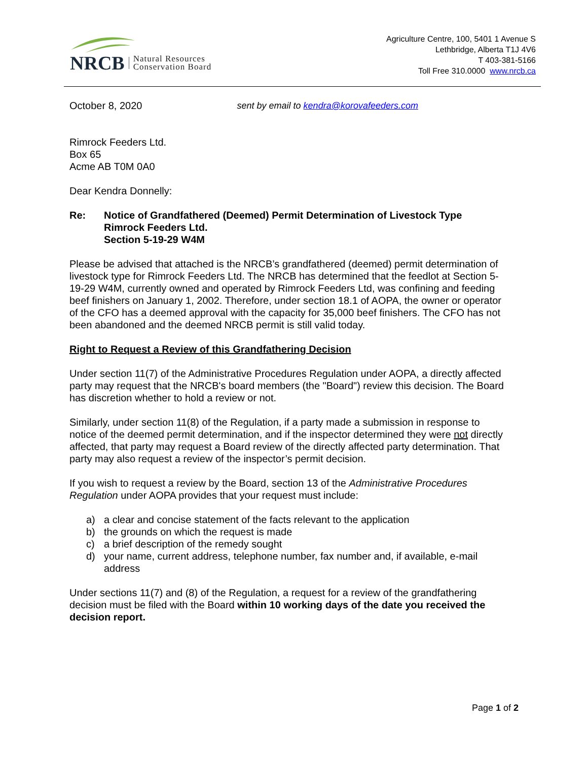NRCB Natural Resources
Conservation Board
Agriculture Centre, 100, 5401 1 Avenue S
Lethbridge, Alberta T1J 4V6
T 403-381-5166
Toll Free 310.0000 www.nrcb.ca
October 8, 2020 sent by email to kendra@korovafeeders.com
Rimrock Feeders Ltd.
Box 65
Acme AB T0M 0A0
Dear Kendra Donnelly:
Re: Notice of Grandfathered (Deemed) Permit Determination of Livestock Type
Rimrock Feeders Ltd.
Section 5-19-29 W4M
Please be advised that attached is the NRCB’s grandfathered (deemed) permit determination of livestock type for Rimrock Feeders Ltd. The NRCB has determined that the feedlot at Section 5-19-29 W4M, currently owned and operated by Rimrock Feeders Ltd, was confining and feeding beef finishers on January 1, 2002. Therefore, under section 18.1 of AOPA, the owner or operator of the CFO has a deemed approval with the capacity for 35,000 beef finishers. The CFO has not been abandoned and the deemed NRCB permit is still valid today.
Right to Request a Review of this Grandfathering Decision
Under section 11(7) of the Administrative Procedures Regulation under AOPA, a directly affected party may request that the NRCB's board members (the "Board") review this decision. The Board has discretion whether to hold a review or not.
Similarly, under section 11(8) of the Regulation, if a party made a submission in response to notice of the deemed permit determination, and if the inspector determined they were not directly affected, that party may request a Board review of the directly affected party determination. That party may also request a review of the inspector’s permit decision.
If you wish to request a review by the Board, section 13 of the Administrative Procedures Regulation under AOPA provides that your request must include:
a) a clear and concise statement of the facts relevant to the application
b) the grounds on which the request is made
c) a brief description of the remedy sought
d) your name, current address, telephone number, fax number and, if available, e-mail address
Under sections 11(7) and (8) of the Regulation, a request for a review of the grandfathering decision must be filed with the Board within 10 working days of the date you received the decision report.
Page 1 of 2